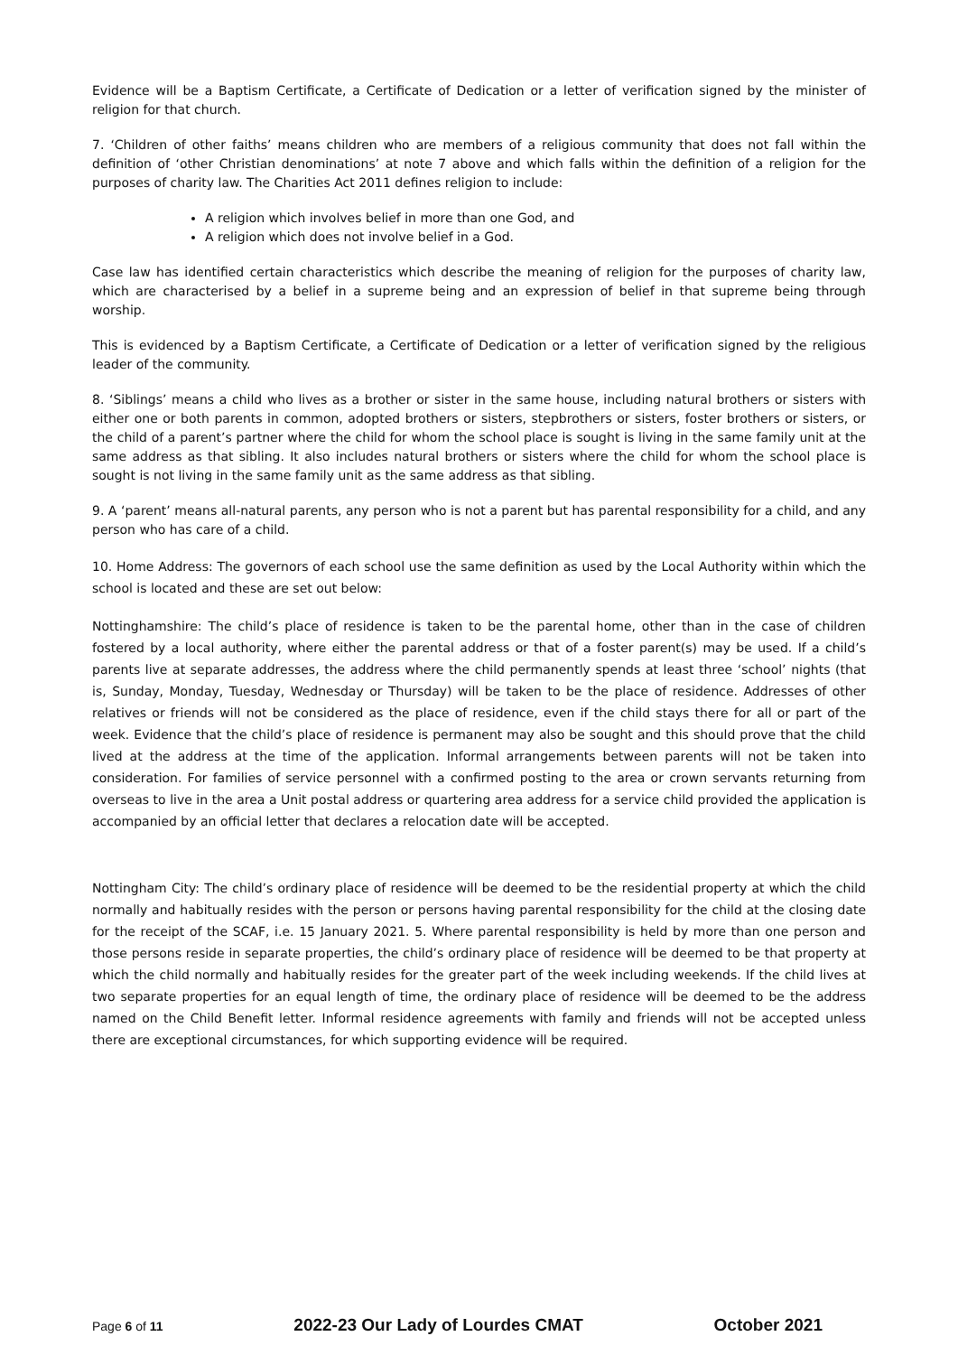Evidence will be a Baptism Certificate, a Certificate of Dedication or a letter of verification signed by the minister of religion for that church.
7. ‘Children of other faiths’ means children who are members of a religious community that does not fall within the definition of ‘other Christian denominations’ at note 7 above and which falls within the definition of a religion for the purposes of charity law. The Charities Act 2011 defines religion to include:
A religion which involves belief in more than one God, and
A religion which does not involve belief in a God.
Case law has identified certain characteristics which describe the meaning of religion for the purposes of charity law, which are characterised by a belief in a supreme being and an expression of belief in that supreme being through worship.
This is evidenced by a Baptism Certificate, a Certificate of Dedication or a letter of verification signed by the religious leader of the community.
8. ‘Siblings’ means a child who lives as a brother or sister in the same house, including natural brothers or sisters with either one or both parents in common, adopted brothers or sisters, stepbrothers or sisters, foster brothers or sisters, or the child of a parent’s partner where the child for whom the school place is sought is living in the same family unit at the same address as that sibling. It also includes natural brothers or sisters where the child for whom the school place is sought is not living in the same family unit as the same address as that sibling.
9. A ‘parent’ means all-natural parents, any person who is not a parent but has parental responsibility for a child, and any person who has care of a child.
10. Home Address: The governors of each school use the same definition as used by the Local Authority within which the school is located and these are set out below:
Nottinghamshire: The child’s place of residence is taken to be the parental home, other than in the case of children fostered by a local authority, where either the parental address or that of a foster parent(s) may be used. If a child’s parents live at separate addresses, the address where the child permanently spends at least three ‘school’ nights (that is, Sunday, Monday, Tuesday, Wednesday or Thursday) will be taken to be the place of residence. Addresses of other relatives or friends will not be considered as the place of residence, even if the child stays there for all or part of the week. Evidence that the child’s place of residence is permanent may also be sought and this should prove that the child lived at the address at the time of the application. Informal arrangements between parents will not be taken into consideration. For families of service personnel with a confirmed posting to the area or crown servants returning from overseas to live in the area a Unit postal address or quartering area address for a service child provided the application is accompanied by an official letter that declares a relocation date will be accepted.
Nottingham City: The child’s ordinary place of residence will be deemed to be the residential property at which the child normally and habitually resides with the person or persons having parental responsibility for the child at the closing date for the receipt of the SCAF, i.e. 15 January 2021. 5. Where parental responsibility is held by more than one person and those persons reside in separate properties, the child’s ordinary place of residence will be deemed to be that property at which the child normally and habitually resides for the greater part of the week including weekends. If the child lives at two separate properties for an equal length of time, the ordinary place of residence will be deemed to be the address named on the Child Benefit letter. Informal residence agreements with family and friends will not be accepted unless there are exceptional circumstances, for which supporting evidence will be required.
Page 6 of 11 2022-23 Our Lady of Lourdes CMAT October 2021